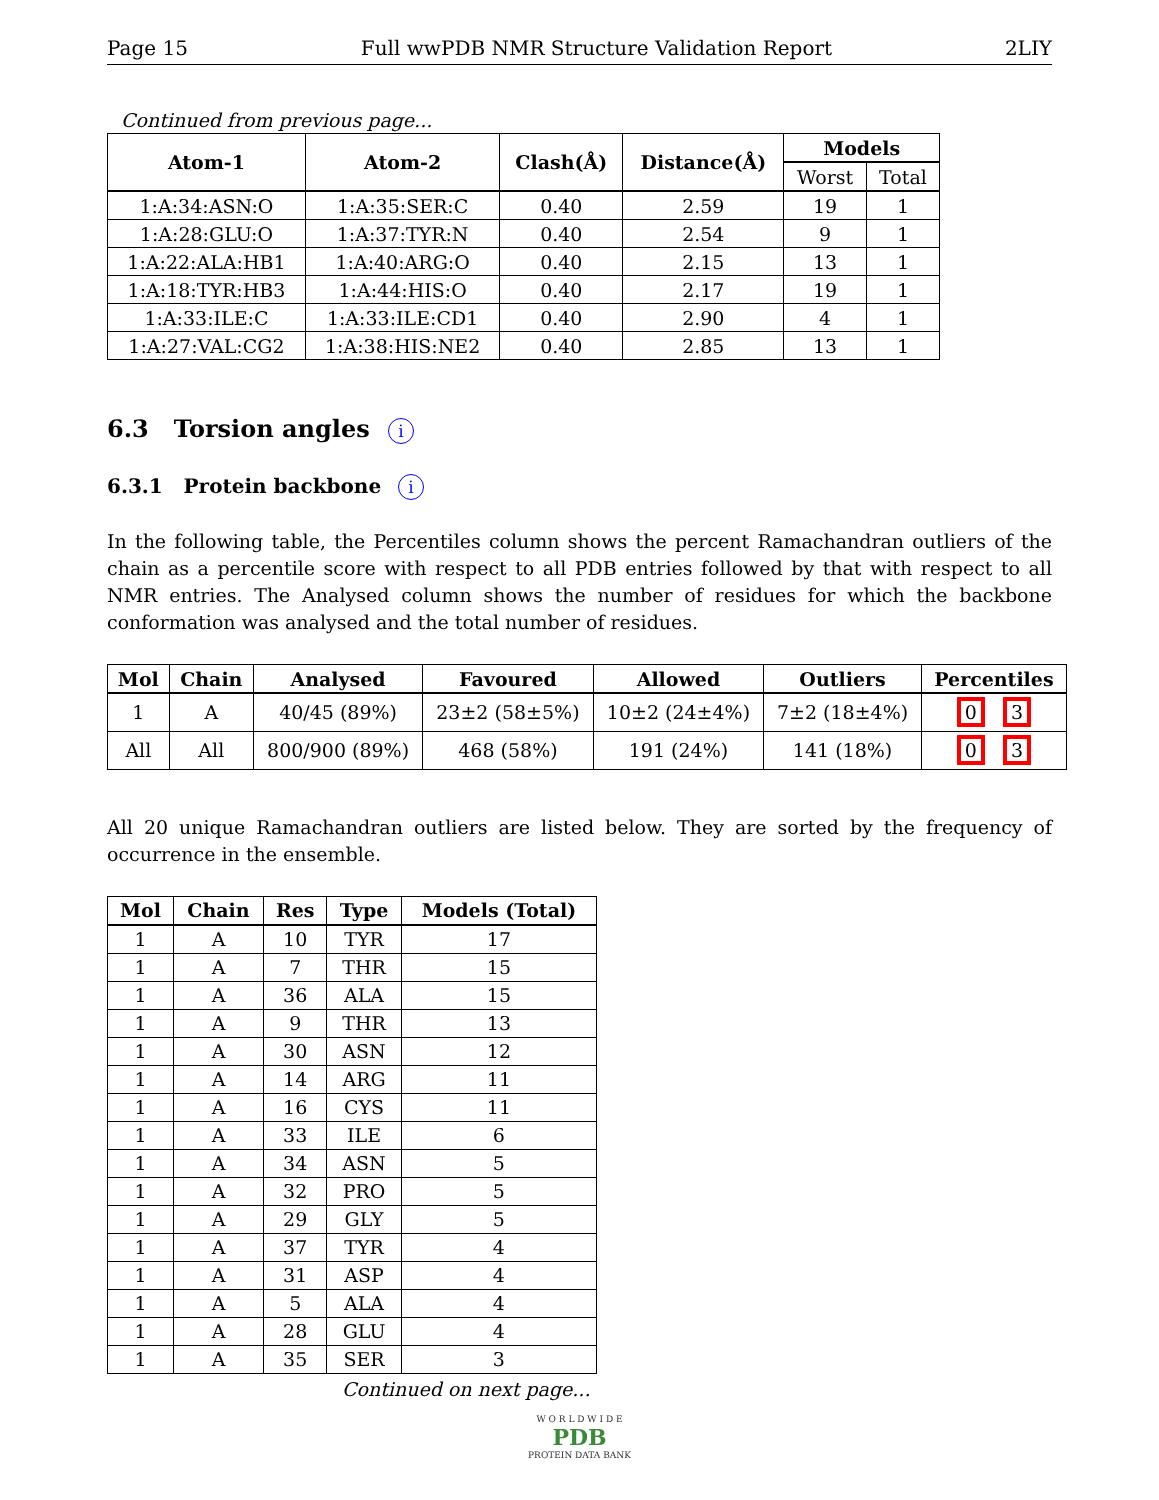Page 15 Full wwPDB NMR Structure Validation Report 2LIY
Continued from previous page...
| Atom-1 | Atom-2 | Clash(Å) | Distance(Å) | Models | |
| --- | --- | --- | --- | --- | --- |
| | | | | Worst | Total |
| 1:A:34:ASN:O | 1:A:35:SER:C | 0.40 | 2.59 | 19 | 1 |
| 1:A:28:GLU:O | 1:A:37:TYR:N | 0.40 | 2.54 | 9 | 1 |
| 1:A:22:ALA:HB1 | 1:A:40:ARG:O | 0.40 | 2.15 | 13 | 1 |
| 1:A:18:TYR:HB3 | 1:A:44:HIS:O | 0.40 | 2.17 | 19 | 1 |
| 1:A:33:ILE:C | 1:A:33:ILE:CD1 | 0.40 | 2.90 | 4 | 1 |
| 1:A:27:VAL:CG2 | 1:A:38:HIS:NE2 | 0.40 | 2.85 | 13 | 1 |
6.3 Torsion angles i
6.3.1 Protein backbone i
In the following table, the Percentiles column shows the percent Ramachandran outliers of the chain as a percentile score with respect to all PDB entries followed by that with respect to all NMR entries. The Analysed column shows the number of residues for which the backbone conformation was analysed and the total number of residues.
| Mol | Chain | Analysed | Favoured | Allowed | Outliers | Percentiles |
| --- | --- | --- | --- | --- | --- | --- |
| 1 | A | 40/45 (89%) | 23±2 (58±5%) | 10±2 (24±4%) | 7±2 (18±4%) | 0 3 |
| All | All | 800/900 (89%) | 468 (58%) | 191 (24%) | 141 (18%) | 0 3 |
All 20 unique Ramachandran outliers are listed below. They are sorted by the frequency of occurrence in the ensemble.
| Mol | Chain | Res | Type | Models (Total) |
| --- | --- | --- | --- | --- |
| 1 | A | 10 | TYR | 17 |
| 1 | A | 7 | THR | 15 |
| 1 | A | 36 | ALA | 15 |
| 1 | A | 9 | THR | 13 |
| 1 | A | 30 | ASN | 12 |
| 1 | A | 14 | ARG | 11 |
| 1 | A | 16 | CYS | 11 |
| 1 | A | 33 | ILE | 6 |
| 1 | A | 34 | ASN | 5 |
| 1 | A | 32 | PRO | 5 |
| 1 | A | 29 | GLY | 5 |
| 1 | A | 37 | TYR | 4 |
| 1 | A | 31 | ASP | 4 |
| 1 | A | 5 | ALA | 4 |
| 1 | A | 28 | GLU | 4 |
| 1 | A | 35 | SER | 3 |
Continued on next page...
W O R L D W I D E
PDB
PROTEIN DATA BANK